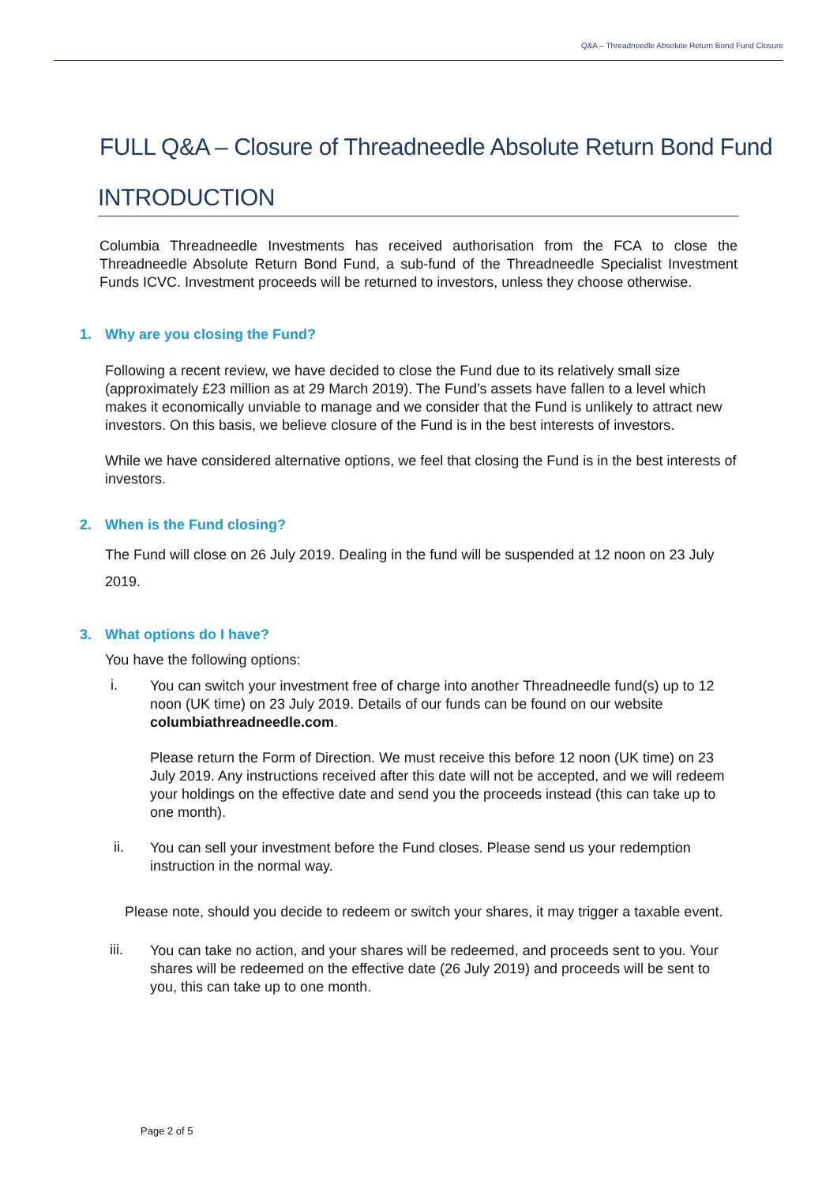Q&A – Threadneedle Absolute Return Bond Fund Closure
FULL Q&A – Closure of Threadneedle Absolute Return Bond Fund
INTRODUCTION
Columbia Threadneedle Investments has received authorisation from the FCA to close the Threadneedle Absolute Return Bond Fund, a sub-fund of the Threadneedle Specialist Investment Funds ICVC. Investment proceeds will be returned to investors, unless they choose otherwise.
1. Why are you closing the Fund?
Following a recent review, we have decided to close the Fund due to its relatively small size (approximately £23 million as at 29 March 2019). The Fund’s assets have fallen to a level which makes it economically unviable to manage and we consider that the Fund is unlikely to attract new investors. On this basis, we believe closure of the Fund is in the best interests of investors.
While we have considered alternative options, we feel that closing the Fund is in the best interests of investors.
2. When is the Fund closing?
The Fund will close on 26 July 2019. Dealing in the fund will be suspended at 12 noon on 23 July 2019.
3. What options do I have?
You have the following options:
i.
You can switch your investment free of charge into another Threadneedle fund(s) up to 12 noon (UK time) on 23 July 2019. Details of our funds can be found on our website columbiathreadneedle.com.
Please return the Form of Direction. We must receive this before 12 noon (UK time) on 23 July 2019. Any instructions received after this date will not be accepted, and we will redeem your holdings on the effective date and send you the proceeds instead (this can take up to one month).
ii.
You can sell your investment before the Fund closes. Please send us your redemption instruction in the normal way.
Please note, should you decide to redeem or switch your shares, it may trigger a taxable event.
iii.
You can take no action, and your shares will be redeemed, and proceeds sent to you. Your shares will be redeemed on the effective date (26 July 2019) and proceeds will be sent to you, this can take up to one month.
Page 2 of 5